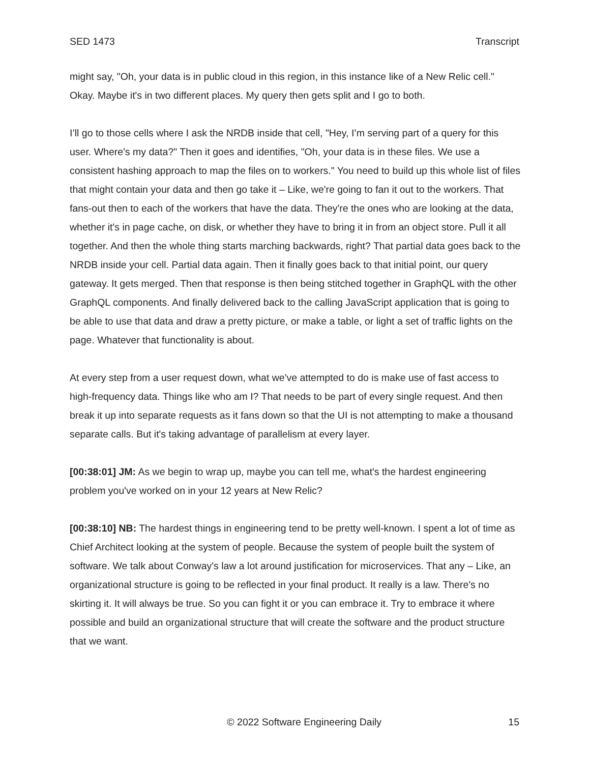SED 1473 Transcript
might say, "Oh, your data is in public cloud in this region, in this instance like of a New Relic cell." Okay. Maybe it's in two different places. My query then gets split and I go to both.
I’ll go to those cells where I ask the NRDB inside that cell, "Hey, I’m serving part of a query for this user. Where's my data?" Then it goes and identifies, "Oh, your data is in these files. We use a consistent hashing approach to map the files on to workers." You need to build up this whole list of files that might contain your data and then go take it – Like, we're going to fan it out to the workers. That fans-out then to each of the workers that have the data. They're the ones who are looking at the data, whether it's in page cache, on disk, or whether they have to bring it in from an object store. Pull it all together. And then the whole thing starts marching backwards, right? That partial data goes back to the NRDB inside your cell. Partial data again. Then it finally goes back to that initial point, our query gateway. It gets merged. Then that response is then being stitched together in GraphQL with the other GraphQL components. And finally delivered back to the calling JavaScript application that is going to be able to use that data and draw a pretty picture, or make a table, or light a set of traffic lights on the page. Whatever that functionality is about.
At every step from a user request down, what we've attempted to do is make use of fast access to high-frequency data. Things like who am I? That needs to be part of every single request. And then break it up into separate requests as it fans down so that the UI is not attempting to make a thousand separate calls. But it's taking advantage of parallelism at every layer.
[00:38:01] JM: As we begin to wrap up, maybe you can tell me, what's the hardest engineering problem you've worked on in your 12 years at New Relic?
[00:38:10] NB: The hardest things in engineering tend to be pretty well-known. I spent a lot of time as Chief Architect looking at the system of people. Because the system of people built the system of software. We talk about Conway's law a lot around justification for microservices. That any – Like, an organizational structure is going to be reflected in your final product. It really is a law. There's no skirting it. It will always be true. So you can fight it or you can embrace it. Try to embrace it where possible and build an organizational structure that will create the software and the product structure that we want.
© 2022 Software Engineering Daily 15